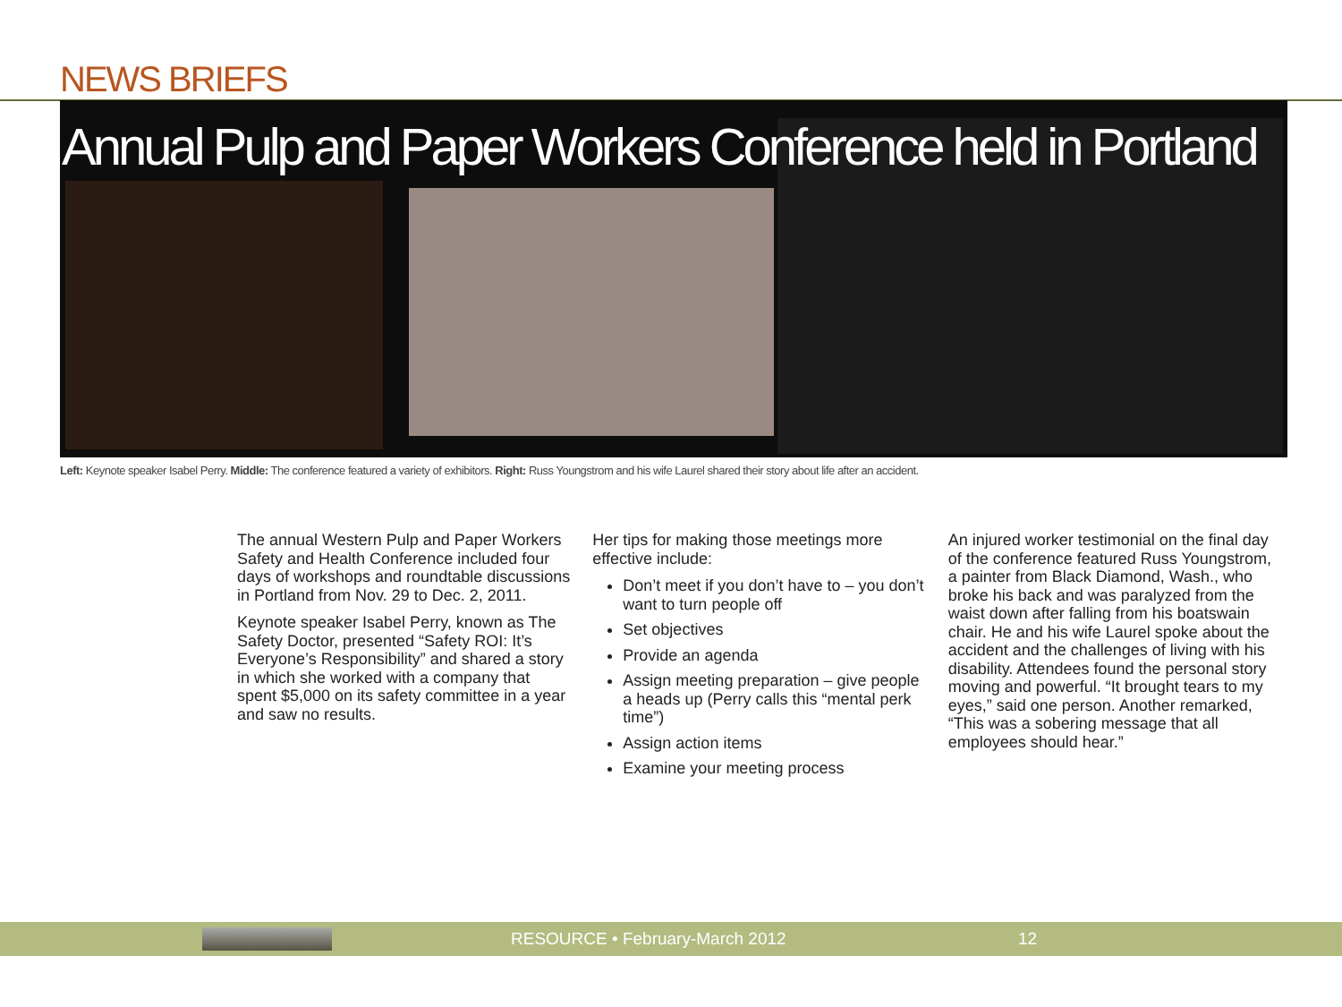NEWS BRIEFS
Annual Pulp and Paper Workers Conference held in Portland
Left: Keynote speaker Isabel Perry. Middle: The conference featured a variety of exhibitors. Right: Russ Youngstrom and his wife Laurel shared their story about life after an accident.
The annual Western Pulp and Paper Workers Safety and Health Conference included four days of workshops and roundtable discussions in Portland from Nov. 29 to Dec. 2, 2011.
Keynote speaker Isabel Perry, known as The Safety Doctor, presented “Safety ROI: It’s Everyone’s Responsibility” and shared a story in which she worked with a company that spent $5,000 on its safety committee in a year and saw no results.
Her tips for making those meetings more effective include:
Don’t meet if you don’t have to – you don’t want to turn people off
Set objectives
Provide an agenda
Assign meeting preparation – give people a heads up (Perry calls this “mental perk time”)
Assign action items
Examine your meeting process
An injured worker testimonial on the final day of the conference featured Russ Youngstrom, a painter from Black Diamond, Wash., who broke his back and was paralyzed from the waist down after falling from his boatswain chair. He and his wife Laurel spoke about the accident and the challenges of living with his disability. Attendees found the personal story moving and powerful. “It brought tears to my eyes,” said one person. Another remarked, “This was a sobering message that all employees should hear.”
RESOURCE • February-March 2012 12